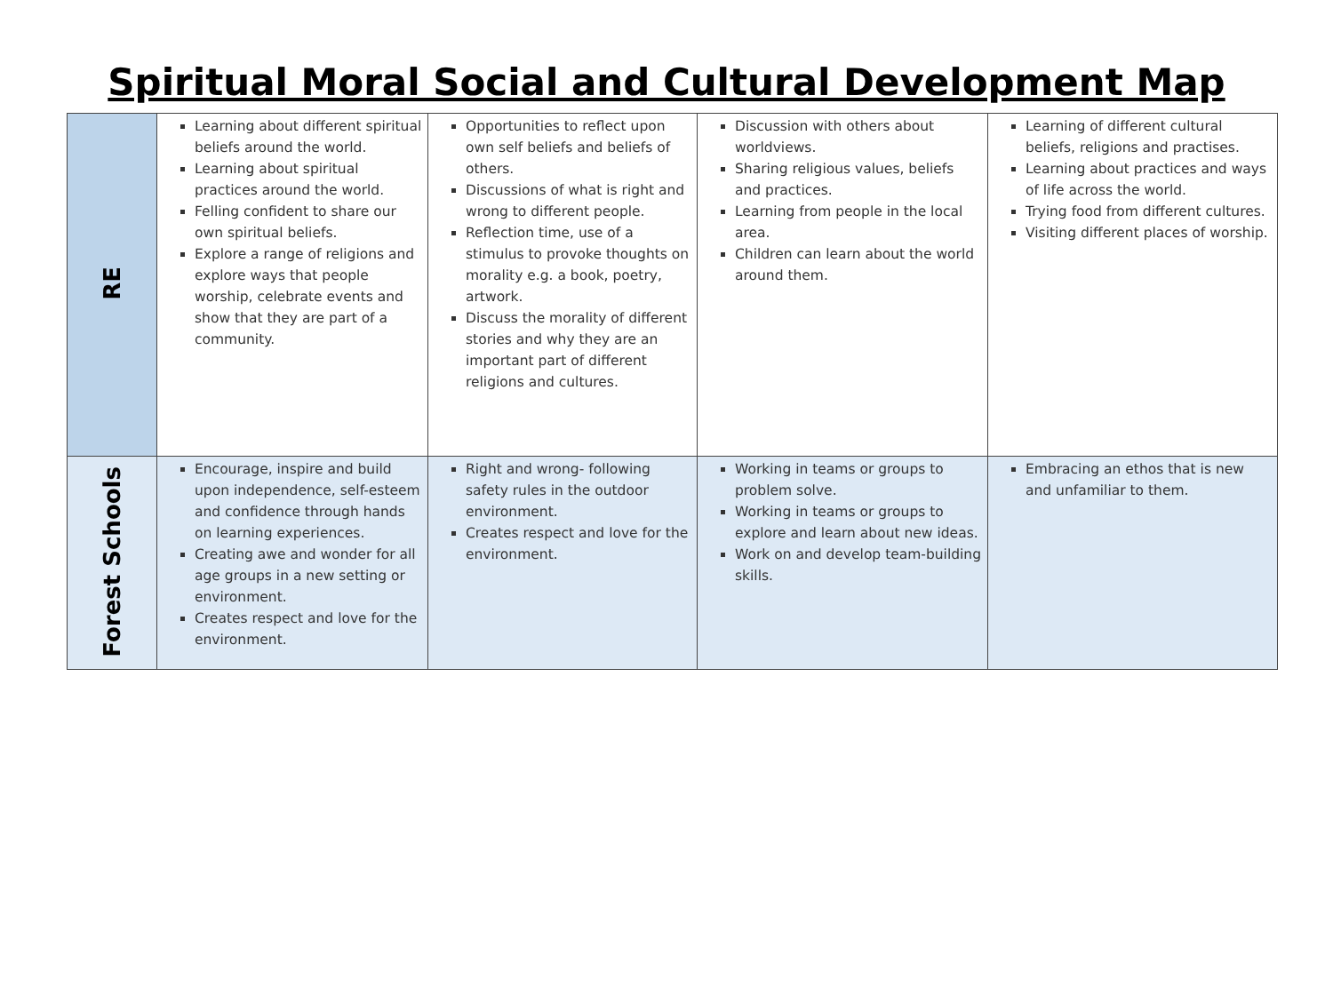Spiritual Moral Social and Cultural Development Map
| RE | Learning about different spiritual beliefs around the world. Learning about spiritual practices around the world. Felling confident to share our own spiritual beliefs. Explore a range of religions and explore ways that people worship, celebrate events and show that they are part of a community. | Opportunities to reflect upon own self beliefs and beliefs of others. Discussions of what is right and wrong to different people. Reflection time, use of a stimulus to provoke thoughts on morality e.g. a book, poetry, artwork. Discuss the morality of different stories and why they are an important part of different religions and cultures. | Discussion with others about worldviews. Sharing religious values, beliefs and practices. Learning from people in the local area. Children can learn about the world around them. | Learning of different cultural beliefs, religions and practises. Learning about practices and ways of life across the world. Trying food from different cultures. Visiting different places of worship. |
| Forest Schools | Encourage, inspire and build upon independence, self-esteem and confidence through hands on learning experiences. Creating awe and wonder for all age groups in a new setting or environment. Creates respect and love for the environment. | Right and wrong- following safety rules in the outdoor environment. Creates respect and love for the environment. | Working in teams or groups to problem solve. Working in teams or groups to explore and learn about new ideas. Work on and develop team-building skills. | Embracing an ethos that is new and unfamiliar to them. |